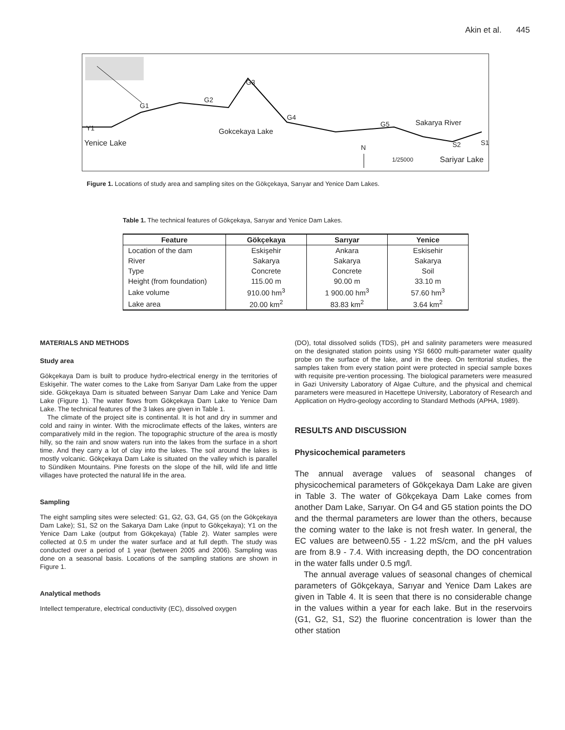Akin et al. 445
Y1
Yenice Lake
G1
G2
G3
G4
G5
Gokcekaya Lake
Sakarya River
S2 S1
N
1/25000 Sariyar Lake
Figure 1. Locations of study area and sampling sites on the Gökçekaya, Sarıyar and Yenice Dam Lakes.
Table 1. The technical features of Gökçekaya, Sarıyar and Yenice Dam Lakes.
| Feature | Gökçekaya | Sarıyar | Yenice |
| --- | --- | --- | --- |
| Location of the dam | Eskişehir | Ankara | Eskisehir |
| River | Sakarya | Sakarya | Sakarya |
| Type | Concrete | Concrete | Soil |
| Height (from foundation) | 115.00 m | 90.00 m | 33.10 m |
| Lake volume | 910.00 hm<sup>3</sup> | 1 900.00 hm<sup>3</sup> | 57.60 hm<sup>3</sup> |
| Lake area | 20.00 km<sup>2</sup> | 83.83 km<sup>2</sup> | 3.64 km<sup>2</sup> |
MATERIALS AND METHODS
Study area
Gökçekaya Dam is built to produce hydro-electrical energy in the territories of Eskişehir. The water comes to the Lake from Sarıyar Dam Lake from the upper side. Gökçekaya Dam is situated between Sarıyar Dam Lake and Yenice Dam Lake (Figure 1). The water flows from Gökçekaya Dam Lake to Yenice Dam Lake. The technical features of the 3 lakes are given in Table 1.
The climate of the project site is continental. It is hot and dry in summer and cold and rainy in winter. With the microclimate effects of the lakes, winters are comparatively mild in the region. The topographic structure of the area is mostly hilly, so the rain and snow waters run into the lakes from the surface in a short time. And they carry a lot of clay into the lakes. The soil around the lakes is mostly volcanic. Gökçekaya Dam Lake is situated on the valley which is parallel to Sündiken Mountains. Pine forests on the slope of the hill, wild life and little villages have protected the natural life in the area.
Sampling
The eight sampling sites were selected: G1, G2, G3, G4, G5 (on the Gökçekaya Dam Lake); S1, S2 on the Sakarya Dam Lake (input to Gökçekaya); Y1 on the Yenice Dam Lake (output from Gökçekaya) (Table 2). Water samples were collected at 0.5 m under the water surface and at full depth. The study was conducted over a period of 1 year (between 2005 and 2006). Sampling was done on a seasonal basis. Locations of the sampling stations are shown in Figure 1.
Analytical methods
Intellect temperature, electrical conductivity (EC), dissolved oxygen
(DO), total dissolved solids (TDS), pH and salinity parameters were measured on the designated station points using YSI 6600 multi-parameter water quality probe on the surface of the lake, and in the deep. On territorial studies, the samples taken from every station point were protected in special sample boxes with requisite pre-vention processing. The biological parameters were measured in Gazi University Laboratory of Algae Culture, and the physical and chemical parameters were measured in Hacettepe University, Laboratory of Research and Application on Hydro-geology according to Standard Methods (APHA, 1989).
RESULTS AND DISCUSSION
Physicochemical parameters
The annual average values of seasonal changes of physicochemical parameters of Gökçekaya Dam Lake are given in Table 3. The water of Gökçekaya Dam Lake comes from another Dam Lake, Sarıyar. On G4 and G5 station points the DO and the thermal parameters are lower than the others, because the coming water to the lake is not fresh water. In general, the EC values are between0.55 - 1.22 mS/cm, and the pH values are from 8.9 - 7.4. With increasing depth, the DO concentration in the water falls under 0.5 mg/l.
The annual average values of seasonal changes of chemical parameters of Gökçekaya, Sarıyar and Yenice Dam Lakes are given in Table 4. It is seen that there is no considerable change in the values within a year for each lake. But in the reservoirs (G1, G2, S1, S2) the fluorine concentration is lower than the other station